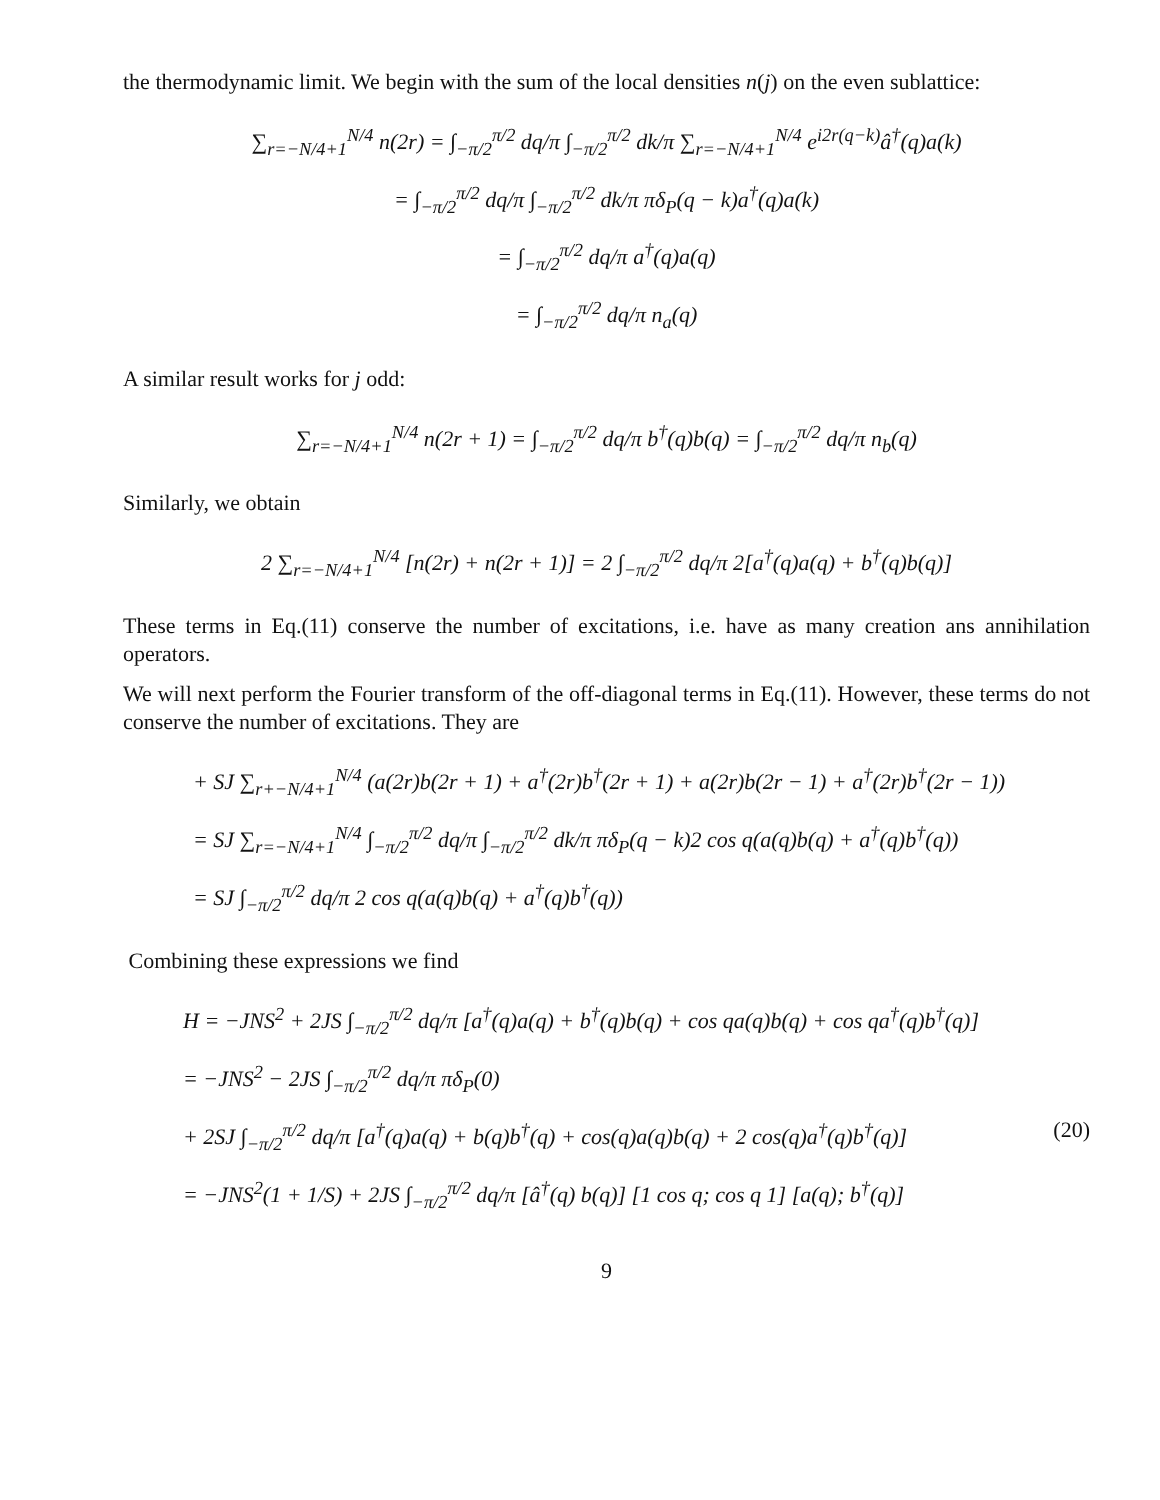the thermodynamic limit. We begin with the sum of the local densities n(j) on the even sublattice:
∑<sub>r=−N/4+1</sub><sup>N/4</sup> n(2r) = ∫<sub>−π/2</sub><sup>π/2</sup> dq/π ∫<sub>−π/2</sub><sup>π/2</sup> dk/π ∑<sub>r=−N/4+1</sub><sup>N/4</sup> e<sup>i2r(q−k)</sup>â<sup>†</sup>(q)a(k)
= ∫<sub>−π/2</sub><sup>π/2</sup> dq/π ∫<sub>−π/2</sub><sup>π/2</sup> dk/π πδ<sub>P</sub>(q − k)a<sup>†</sup>(q)a(k)
= ∫<sub>−π/2</sub><sup>π/2</sup> dq/π a<sup>†</sup>(q)a(q)
= ∫<sub>−π/2</sub><sup>π/2</sup> dq/π n<sub>a</sub>(q)
A similar result works for j odd:
∑<sub>r=−N/4+1</sub><sup>N/4</sup> n(2r + 1) = ∫<sub>−π/2</sub><sup>π/2</sup> dq/π b<sup>†</sup>(q)b(q) = ∫<sub>−π/2</sub><sup>π/2</sup> dq/π n<sub>b</sub>(q)
Similarly, we obtain
2 ∑<sub>r=−N/4+1</sub><sup>N/4</sup> [n(2r) + n(2r + 1)] = 2 ∫<sub>−π/2</sub><sup>π/2</sup> dq/π 2[a<sup>†</sup>(q)a(q) + b<sup>†</sup>(q)b(q)]
These terms in Eq.(11) conserve the number of excitations, i.e. have as many creation ans annihilation operators.
We will next perform the Fourier transform of the off-diagonal terms in Eq.(11). However, these terms do not conserve the number of excitations. They are
+ SJ ∑<sub>r+−N/4+1</sub><sup>N/4</sup> (a(2r)b(2r + 1) + a<sup>†</sup>(2r)b<sup>†</sup>(2r + 1) + a(2r)b(2r − 1) + a<sup>†</sup>(2r)b<sup>†</sup>(2r − 1))
= SJ ∑<sub>r=−N/4+1</sub><sup>N/4</sup> ∫<sub>−π/2</sub><sup>π/2</sup> dq/π ∫<sub>−π/2</sub><sup>π/2</sup> dk/π πδ<sub>P</sub>(q − k)2 cos q(a(q)b(q) + a<sup>†</sup>(q)b<sup>†</sup>(q))
= SJ ∫<sub>−π/2</sub><sup>π/2</sup> dq/π 2 cos q(a(q)b(q) + a<sup>†</sup>(q)b<sup>†</sup>(q))
Combining these expressions we find
H = −JNS<sup>2</sup> + 2JS ∫<sub>−π/2</sub><sup>π/2</sup> dq/π [a<sup>†</sup>(q)a(q) + b<sup>†</sup>(q)b(q) + cos qa(q)b(q) + cos qa<sup>†</sup>(q)b<sup>†</sup>(q)]
= −JNS<sup>2</sup> − 2JS ∫<sub>−π/2</sub><sup>π/2</sup> dq/π πδ<sub>P</sub>(0)
+ 2SJ ∫<sub>−π/2</sub><sup>π/2</sup> dq/π [a<sup>†</sup>(q)a(q) + b(q)b<sup>†</sup>(q) + cos(q)a(q)b(q) + 2 cos(q)a<sup>†</sup>(q)b<sup>†</sup>(q)] (20)
= −JNS<sup>2</sup>(1 + 1/S) + 2JS ∫<sub>−π/2</sub><sup>π/2</sup> dq/π [â<sup>†</sup>(q) b(q)] [1 cos q; cos q 1] [a(q); b<sup>†</sup>(q)]
9